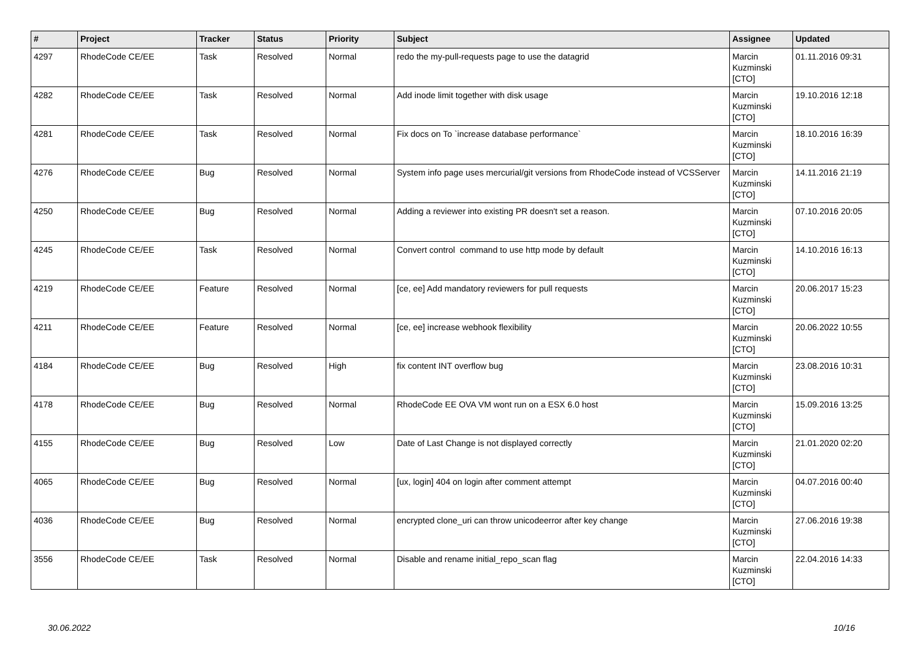| # | Project | Tracker | Status | Priority | Subject | Assignee | Updated |
| --- | --- | --- | --- | --- | --- | --- | --- |
| 4297 | RhodeCode CE/EE | Task | Resolved | Normal | redo the my-pull-requests page to use the datagrid | Marcin Kuzminski [CTO] | 01.11.2016 09:31 |
| 4282 | RhodeCode CE/EE | Task | Resolved | Normal | Add inode limit together with disk usage | Marcin Kuzminski [CTO] | 19.10.2016 12:18 |
| 4281 | RhodeCode CE/EE | Task | Resolved | Normal | Fix docs on To `increase database performance` | Marcin Kuzminski [CTO] | 18.10.2016 16:39 |
| 4276 | RhodeCode CE/EE | Bug | Resolved | Normal | System info page uses mercurial/git versions from RhodeCode instead of VCSServer | Marcin Kuzminski [CTO] | 14.11.2016 21:19 |
| 4250 | RhodeCode CE/EE | Bug | Resolved | Normal | Adding a reviewer into existing PR doesn't set a reason. | Marcin Kuzminski [CTO] | 07.10.2016 20:05 |
| 4245 | RhodeCode CE/EE | Task | Resolved | Normal | Convert control command to use http mode by default | Marcin Kuzminski [CTO] | 14.10.2016 16:13 |
| 4219 | RhodeCode CE/EE | Feature | Resolved | Normal | [ce, ee] Add mandatory reviewers for pull requests | Marcin Kuzminski [CTO] | 20.06.2017 15:23 |
| 4211 | RhodeCode CE/EE | Feature | Resolved | Normal | [ce, ee] increase webhook flexibility | Marcin Kuzminski [CTO] | 20.06.2022 10:55 |
| 4184 | RhodeCode CE/EE | Bug | Resolved | High | fix content INT overflow bug | Marcin Kuzminski [CTO] | 23.08.2016 10:31 |
| 4178 | RhodeCode CE/EE | Bug | Resolved | Normal | RhodeCode EE OVA VM wont run on a ESX 6.0 host | Marcin Kuzminski [CTO] | 15.09.2016 13:25 |
| 4155 | RhodeCode CE/EE | Bug | Resolved | Low | Date of Last Change is not displayed correctly | Marcin Kuzminski [CTO] | 21.01.2020 02:20 |
| 4065 | RhodeCode CE/EE | Bug | Resolved | Normal | [ux, login] 404 on login after comment attempt | Marcin Kuzminski [CTO] | 04.07.2016 00:40 |
| 4036 | RhodeCode CE/EE | Bug | Resolved | Normal | encrypted clone_uri can throw unicodeerror after key change | Marcin Kuzminski [CTO] | 27.06.2016 19:38 |
| 3556 | RhodeCode CE/EE | Task | Resolved | Normal | Disable and rename initial_repo_scan flag | Marcin Kuzminski [CTO] | 22.04.2016 14:33 |
30.06.2022 10/16